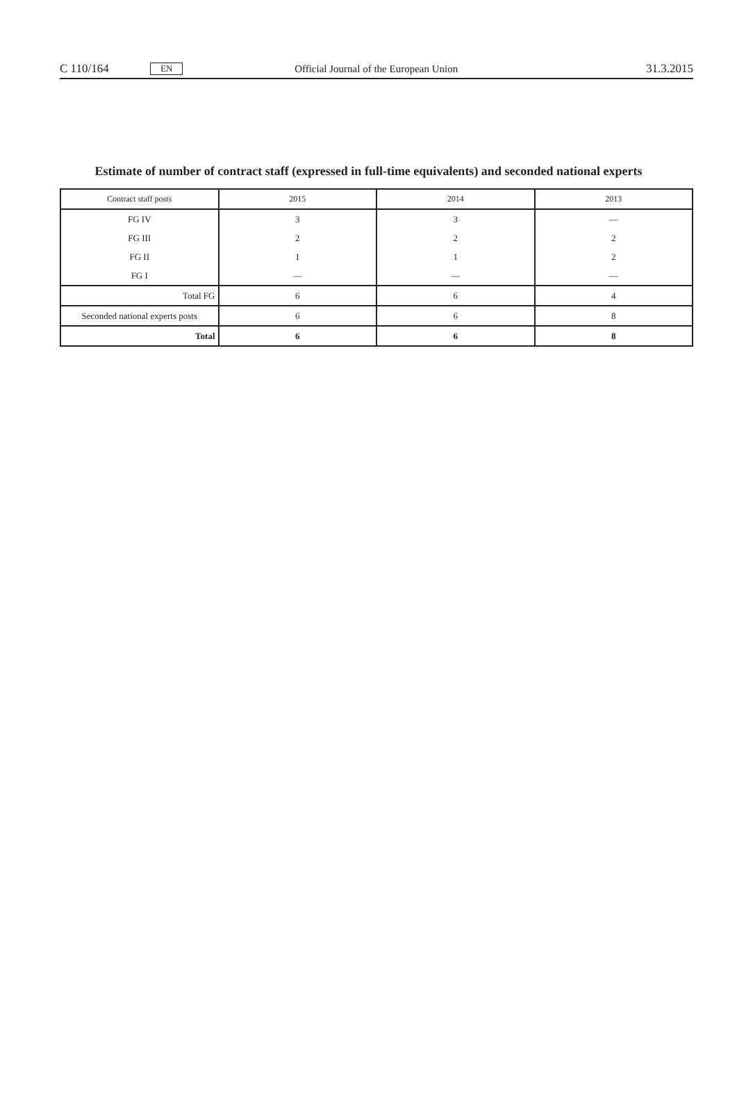C 110/164 EN Official Journal of the European Union 31.3.2015
Estimate of number of contract staff (expressed in full-time equivalents) and seconded national experts
| Contract staff posts | 2015 | 2014 | 2013 |
| --- | --- | --- | --- |
| FG IV | 3 | 3 | — |
| FG III | 2 | 2 | 2 |
| FG II | 1 | 1 | 2 |
| FG I | — | — | — |
| Total FG | 6 | 6 | 4 |
| Seconded national experts posts | 6 | 6 | 8 |
| Total | 6 | 6 | 8 |